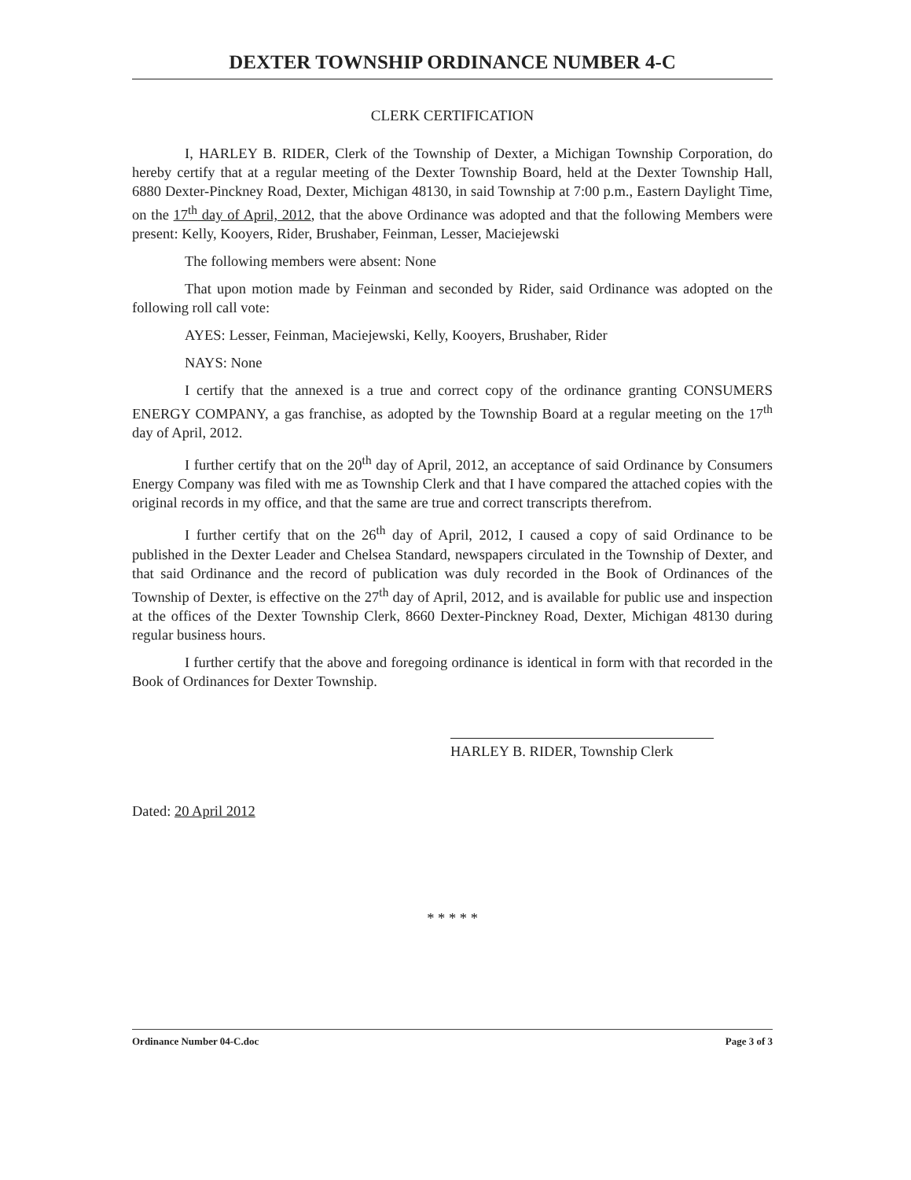DEXTER TOWNSHIP ORDINANCE NUMBER 4-C
CLERK CERTIFICATION
I, HARLEY B. RIDER, Clerk of the Township of Dexter, a Michigan Township Corporation, do hereby certify that at a regular meeting of the Dexter Township Board, held at the Dexter Township Hall, 6880 Dexter-Pinckney Road, Dexter, Michigan 48130, in said Township at 7:00 p.m., Eastern Daylight Time, on the 17<sup>th</sup> day of April, 2012, that the above Ordinance was adopted and that the following Members were present: Kelly, Kooyers, Rider, Brushaber, Feinman, Lesser, Maciejewski
The following members were absent: None
That upon motion made by Feinman and seconded by Rider, said Ordinance was adopted on the following roll call vote:
AYES: Lesser, Feinman, Maciejewski, Kelly, Kooyers, Brushaber, Rider
NAYS: None
I certify that the annexed is a true and correct copy of the ordinance granting CONSUMERS ENERGY COMPANY, a gas franchise, as adopted by the Township Board at a regular meeting on the 17<sup>th</sup> day of April, 2012.
I further certify that on the 20<sup>th</sup> day of April, 2012, an acceptance of said Ordinance by Consumers Energy Company was filed with me as Township Clerk and that I have compared the attached copies with the original records in my office, and that the same are true and correct transcripts therefrom.
I further certify that on the 26<sup>th</sup> day of April, 2012, I caused a copy of said Ordinance to be published in the Dexter Leader and Chelsea Standard, newspapers circulated in the Township of Dexter, and that said Ordinance and the record of publication was duly recorded in the Book of Ordinances of the Township of Dexter, is effective on the 27<sup>th</sup> day of April, 2012, and is available for public use and inspection at the offices of the Dexter Township Clerk, 8660 Dexter-Pinckney Road, Dexter, Michigan 48130 during regular business hours.
I further certify that the above and foregoing ordinance is identical in form with that recorded in the Book of Ordinances for Dexter Township.
HARLEY B. RIDER, Township Clerk
Dated: 20 April 2012
* * * * *
Ordinance Number 04-C.doc Page 3 of 3